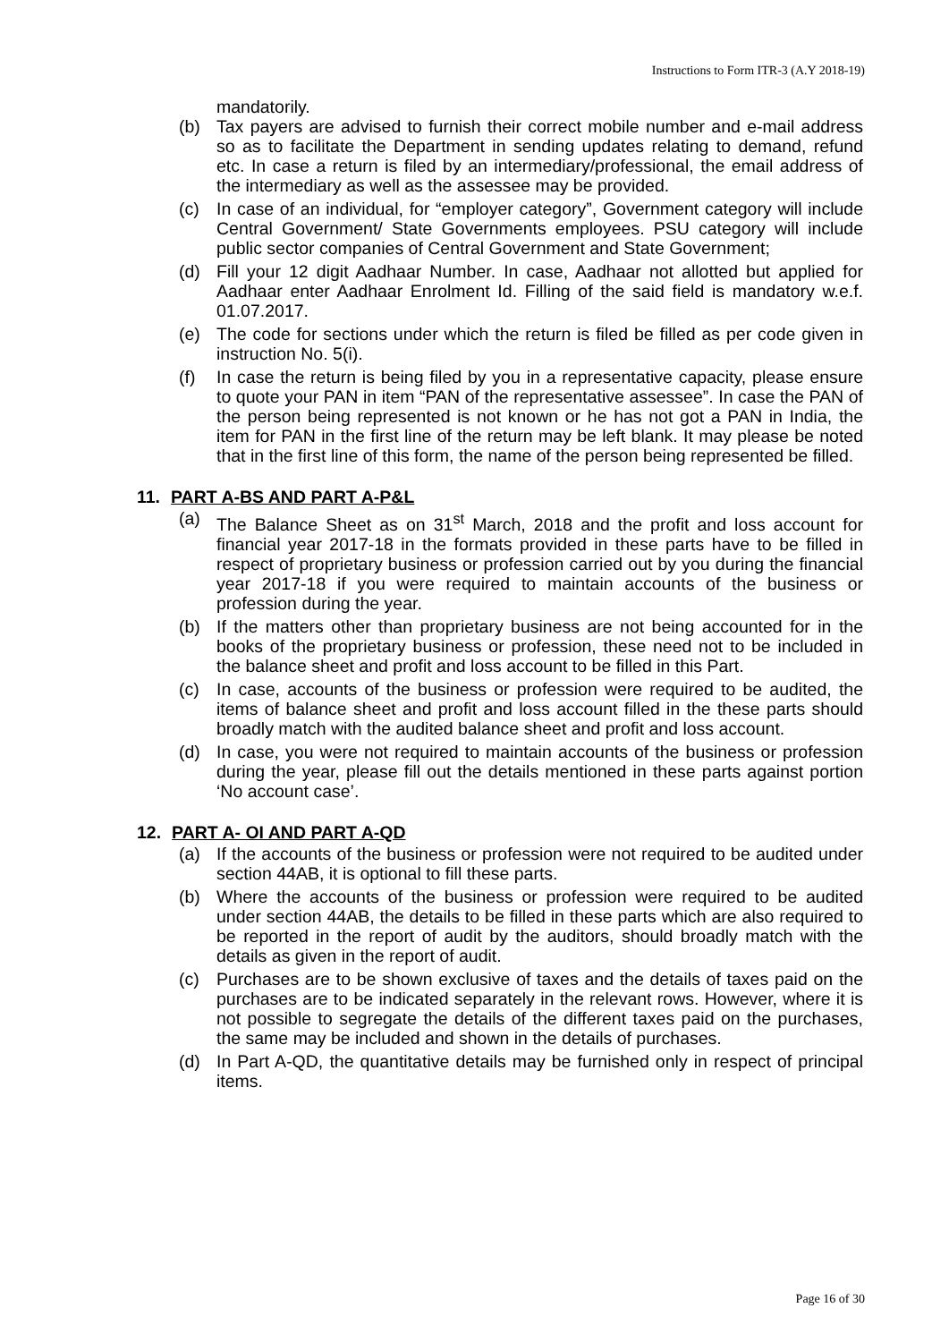Instructions to Form ITR-3 (A.Y 2018-19)
mandatorily.
(b) Tax payers are advised to furnish their correct mobile number and e-mail address so as to facilitate the Department in sending updates relating to demand, refund etc. In case a return is filed by an intermediary/professional, the email address of the intermediary as well as the assessee may be provided.
(c) In case of an individual, for “employer category”, Government category will include Central Government/ State Governments employees. PSU category will include public sector companies of Central Government and State Government;
(d) Fill your 12 digit Aadhaar Number. In case, Aadhaar not allotted but applied for Aadhaar enter Aadhaar Enrolment Id. Filling of the said field is mandatory w.e.f. 01.07.2017.
(e) The code for sections under which the return is filed be filled as per code given in instruction No. 5(i).
(f) In case the return is being filed by you in a representative capacity, please ensure to quote your PAN in item “PAN of the representative assessee”. In case the PAN of the person being represented is not known or he has not got a PAN in India, the item for PAN in the first line of the return may be left blank. It may please be noted that in the first line of this form, the name of the person being represented be filled.
11. PART A-BS AND PART A-P&L
(a) The Balance Sheet as on 31<sup>st</sup> March, 2018 and the profit and loss account for financial year 2017-18 in the formats provided in these parts have to be filled in respect of proprietary business or profession carried out by you during the financial year 2017-18 if you were required to maintain accounts of the business or profession during the year.
(b) If the matters other than proprietary business are not being accounted for in the books of the proprietary business or profession, these need not to be included in the balance sheet and profit and loss account to be filled in this Part.
(c) In case, accounts of the business or profession were required to be audited, the items of balance sheet and profit and loss account filled in the these parts should broadly match with the audited balance sheet and profit and loss account.
(d) In case, you were not required to maintain accounts of the business or profession during the year, please fill out the details mentioned in these parts against portion ‘No account case’.
12. PART A- OI AND PART A-QD
(a) If the accounts of the business or profession were not required to be audited under section 44AB, it is optional to fill these parts.
(b) Where the accounts of the business or profession were required to be audited under section 44AB, the details to be filled in these parts which are also required to be reported in the report of audit by the auditors, should broadly match with the details as given in the report of audit.
(c) Purchases are to be shown exclusive of taxes and the details of taxes paid on the purchases are to be indicated separately in the relevant rows. However, where it is not possible to segregate the details of the different taxes paid on the purchases, the same may be included and shown in the details of purchases.
(d) In Part A-QD, the quantitative details may be furnished only in respect of principal items.
Page 16 of 30